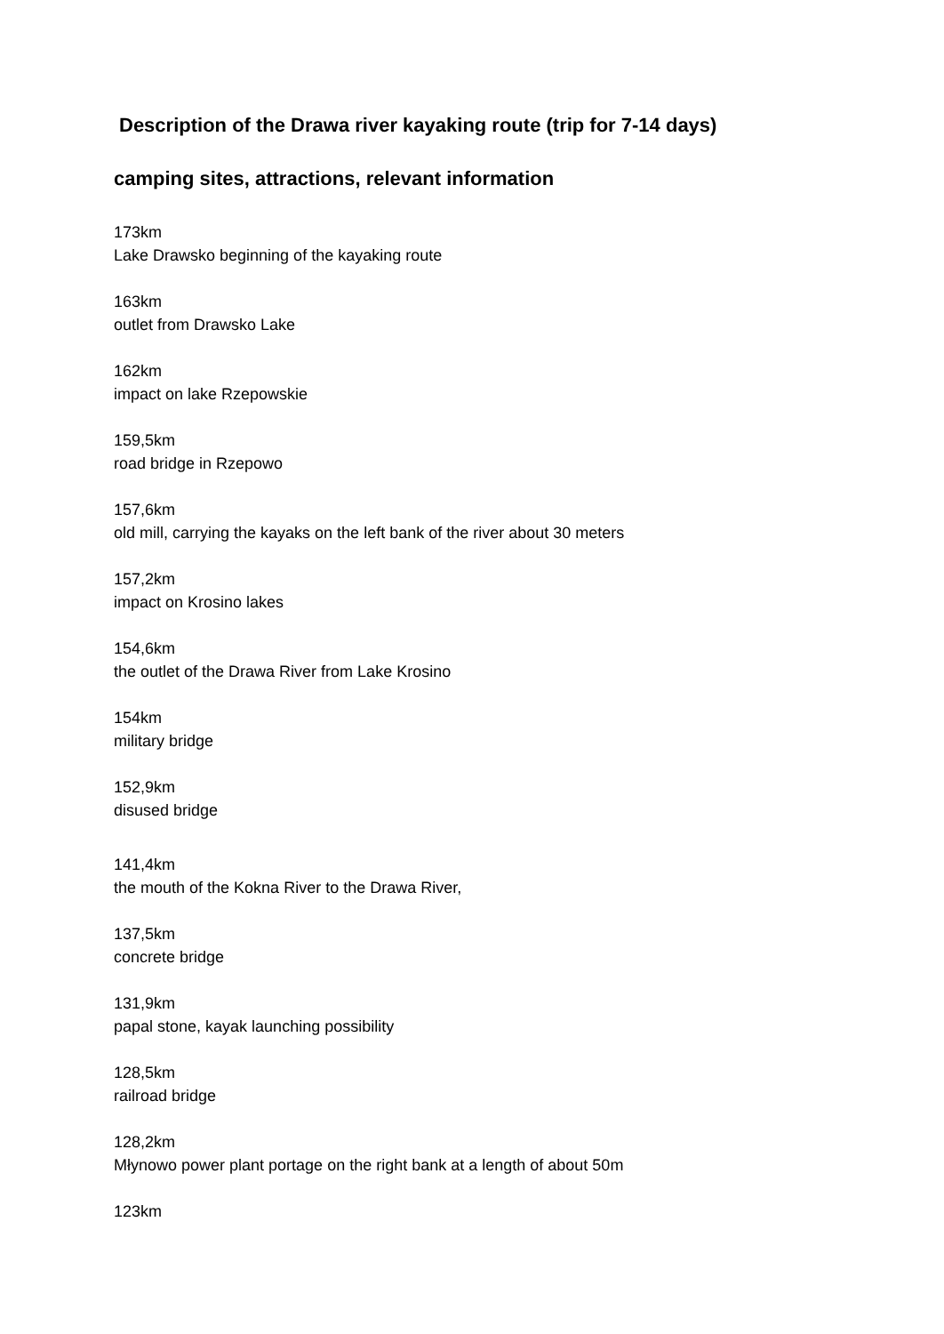Description of the Drawa river kayaking route (trip for 7-14 days)
camping sites, attractions, relevant information
173km
Lake Drawsko beginning of the kayaking route
163km
outlet from Drawsko Lake
162km
impact on lake Rzepowskie
159,5km
road bridge in Rzepowo
157,6km
old mill, carrying the kayaks on the left bank of the river about 30 meters
157,2km
impact on Krosino lakes
154,6km
the outlet of the Drawa River from Lake Krosino
154km
military bridge
152,9km
disused bridge
141,4km
the mouth of the Kokna River to the Drawa River,
137,5km
concrete bridge
131,9km
papal stone, kayak launching possibility
128,5km
railroad bridge
128,2km
Młynowo power plant portage on the right bank at a length of about 50m
123km